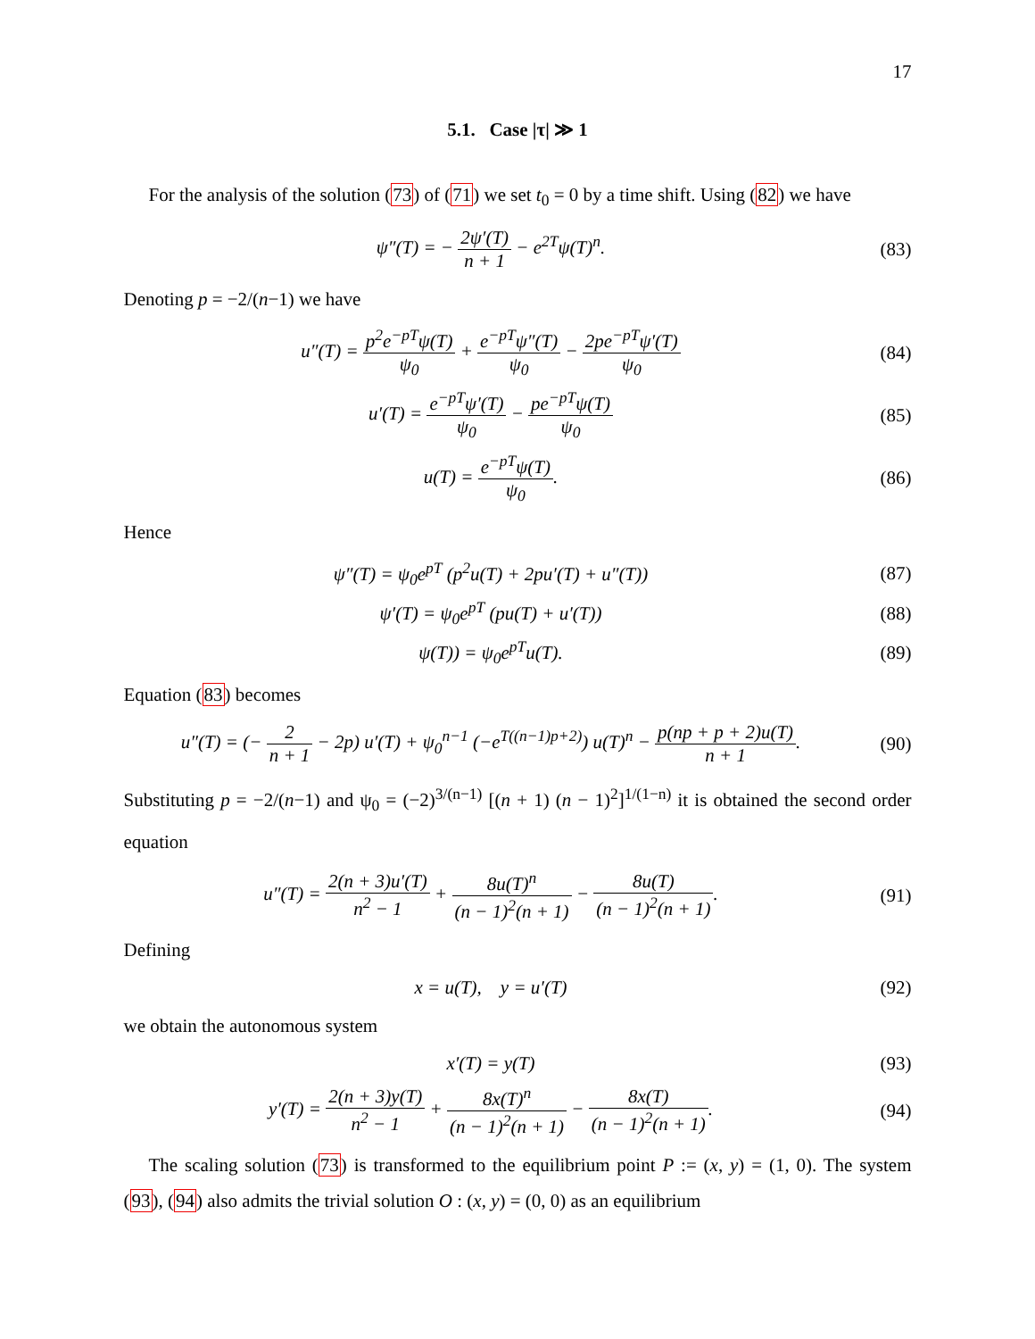17
5.1. Case |τ| ≫ 1
For the analysis of the solution (73) of (71) we set t<sub>0</sub> = 0 by a time shift. Using (82) we have
ψ″(T) = − 2ψ′(T) n + 1 − e<sup>2T</sup>ψ(T)<sup>n</sup>.
(83)
Denoting p = −2/(n−1) we have
u″(T) = p<sup>2</sup>e<sup>−pT</sup>ψ(T) ψ<sub>0</sub> + e<sup>−pT</sup>ψ″(T) ψ<sub>0</sub> − 2pe<sup>−pT</sup>ψ′(T) ψ<sub>0</sub>
(84)
u′(T) = e<sup>−pT</sup>ψ′(T) ψ<sub>0</sub> − pe<sup>−pT</sup>ψ(T) ψ<sub>0</sub>
(85)
u(T) = e<sup>−pT</sup>ψ(T) ψ<sub>0</sub>. (86)
Hence
ψ″(T) = ψ<sub>0</sub>e<sup>pT</sup> (p<sup>2</sup>u(T) + 2pu′(T) + u″(T))
(87)
ψ′(T) = ψ<sub>0</sub>e<sup>pT</sup> (pu(T) + u′(T)) (88)
ψ(T)) = ψ<sub>0</sub>e<sup>pT</sup>u(T). (89)
Equation (83) becomes
u″(T) = (− 2 n + 1 − 2p) u′(T) + ψ<sub>0</sub><sup>n−1</sup> (−e<sup>T((n−1)p+2)</sup>) u(T)<sup>n</sup> − p(np + p + 2)u(T) n + 1.
(90)
Substituting p = −2/(n−1) and ψ<sub>0</sub> = (−2)<sup>3/(n−1)</sup> [(n + 1) (n − 1)<sup>2</sup>]<sup>1/(1−n)</sup> it is obtained the second order equation
u″(T) = 2(n + 3)u′(T) n<sup>2</sup> − 1 + 8u(T)<sup>n</sup> (n − 1)<sup>2</sup>(n + 1) − 8u(T) (n − 1)<sup>2</sup>(n + 1).
(91)
Defining
x = u(T), y = u′(T) (92)
we obtain the autonomous system
x′(T) = y(T) (93)
y′(T) = 2(n + 3)y(T) n<sup>2</sup> − 1 + 8x(T)<sup>n</sup> (n − 1)<sup>2</sup>(n + 1) − 8x(T) (n − 1)<sup>2</sup>(n + 1).
(94)
The scaling solution (73) is transformed to the equilibrium point P := (x, y) = (1, 0). The system (93), (94) also admits the trivial solution O : (x, y) = (0, 0) as an equilibrium